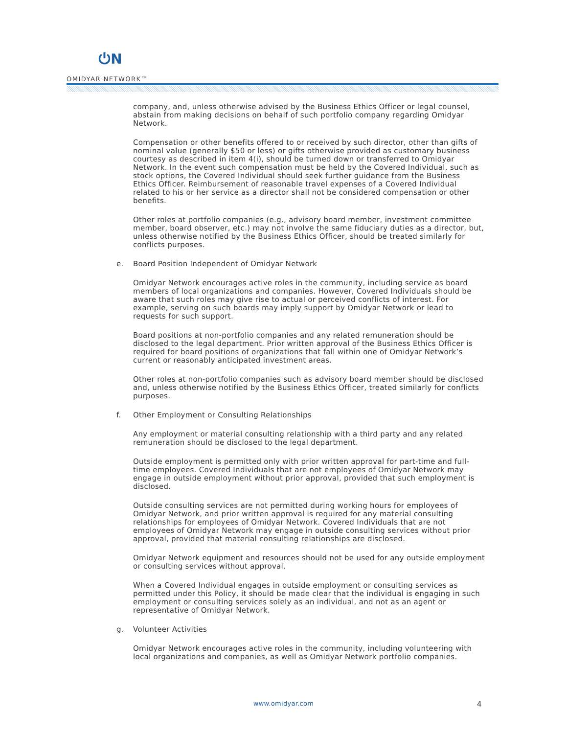⏻N
OMIDYAR NETWORK™
company, and, unless otherwise advised by the Business Ethics Officer or legal counsel, abstain from making decisions on behalf of such portfolio company regarding Omidyar Network.
Compensation or other benefits offered to or received by such director, other than gifts of nominal value (generally $50 or less) or gifts otherwise provided as customary business courtesy as described in item 4(i), should be turned down or transferred to Omidyar Network. In the event such compensation must be held by the Covered Individual, such as stock options, the Covered Individual should seek further guidance from the Business Ethics Officer. Reimbursement of reasonable travel expenses of a Covered Individual related to his or her service as a director shall not be considered compensation or other benefits.
Other roles at portfolio companies (e.g., advisory board member, investment committee member, board observer, etc.) may not involve the same fiduciary duties as a director, but, unless otherwise notified by the Business Ethics Officer, should be treated similarly for conflicts purposes.
e. Board Position Independent of Omidyar Network
Omidyar Network encourages active roles in the community, including service as board members of local organizations and companies. However, Covered Individuals should be aware that such roles may give rise to actual or perceived conflicts of interest. For example, serving on such boards may imply support by Omidyar Network or lead to requests for such support.
Board positions at non-portfolio companies and any related remuneration should be disclosed to the legal department. Prior written approval of the Business Ethics Officer is required for board positions of organizations that fall within one of Omidyar Network’s current or reasonably anticipated investment areas.
Other roles at non-portfolio companies such as advisory board member should be disclosed and, unless otherwise notified by the Business Ethics Officer, treated similarly for conflicts purposes.
f. Other Employment or Consulting Relationships
Any employment or material consulting relationship with a third party and any related remuneration should be disclosed to the legal department.
Outside employment is permitted only with prior written approval for part-time and full-time employees. Covered Individuals that are not employees of Omidyar Network may engage in outside employment without prior approval, provided that such employment is disclosed.
Outside consulting services are not permitted during working hours for employees of Omidyar Network, and prior written approval is required for any material consulting relationships for employees of Omidyar Network. Covered Individuals that are not employees of Omidyar Network may engage in outside consulting services without prior approval, provided that material consulting relationships are disclosed.
Omidyar Network equipment and resources should not be used for any outside employment or consulting services without approval.
When a Covered Individual engages in outside employment or consulting services as permitted under this Policy, it should be made clear that the individual is engaging in such employment or consulting services solely as an individual, and not as an agent or representative of Omidyar Network.
g. Volunteer Activities
Omidyar Network encourages active roles in the community, including volunteering with local organizations and companies, as well as Omidyar Network portfolio companies.
www.omidyar.com 4